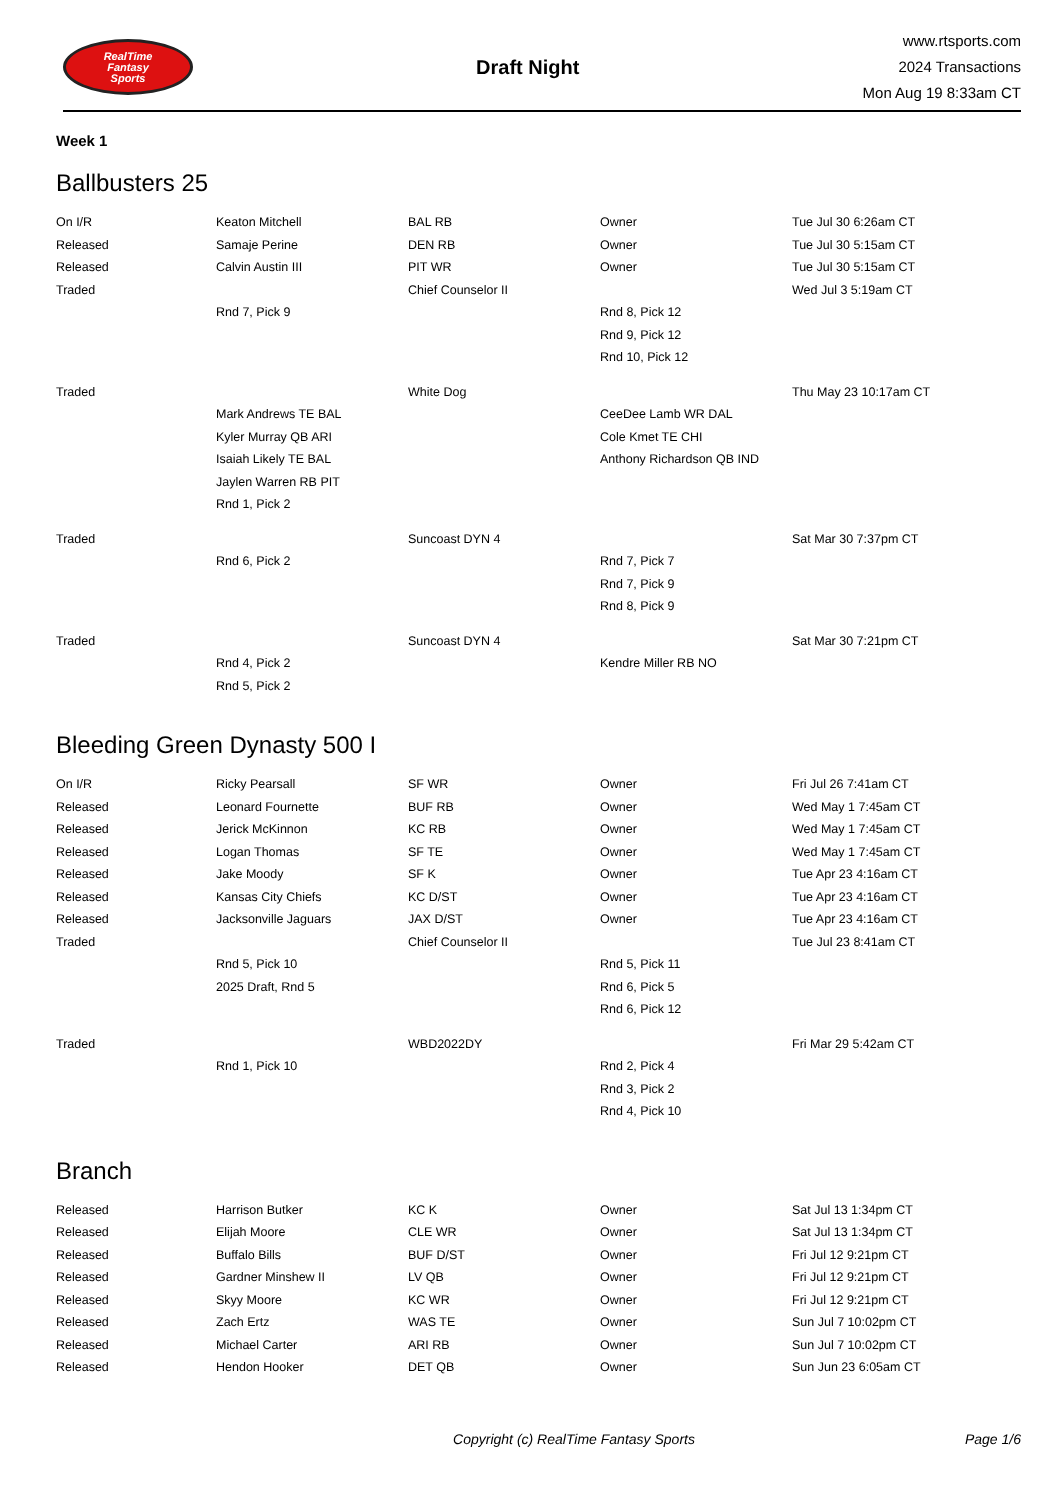RealTime
Fantasy
Sports
Draft Night
www.rtsports.com
2024 Transactions
Mon Aug 19 8:33am CT
Week 1
Ballbusters 25
| On I/R | Keaton Mitchell | BAL RB | Owner | Tue Jul 30 6:26am CT |
| Released | Samaje Perine | DEN RB | Owner | Tue Jul 30 5:15am CT |
| Released | Calvin Austin III | PIT WR | Owner | Tue Jul 30 5:15am CT |
| Traded | | Chief Counselor II | | Wed Jul 3 5:19am CT |
| | Rnd 7, Pick 9 | | Rnd 8, Pick 12 | |
| | | | Rnd 9, Pick 12 | |
| | | | Rnd 10, Pick 12 | |
| Traded | | White Dog | | Thu May 23 10:17am CT |
| | Mark Andrews TE BAL | | CeeDee Lamb WR DAL | |
| | Kyler Murray QB ARI | | Cole Kmet TE CHI | |
| | Isaiah Likely TE BAL | | Anthony Richardson QB IND | |
| | Jaylen Warren RB PIT | | | |
| | Rnd 1, Pick 2 | | | |
| Traded | | Suncoast DYN 4 | | Sat Mar 30 7:37pm CT |
| | Rnd 6, Pick 2 | | Rnd 7, Pick 7 | |
| | | | Rnd 7, Pick 9 | |
| | | | Rnd 8, Pick 9 | |
| Traded | | Suncoast DYN 4 | | Sat Mar 30 7:21pm CT |
| | Rnd 4, Pick 2 | | Kendre Miller RB NO | |
| | Rnd 5, Pick 2 | | | |
Bleeding Green Dynasty 500 I
| On I/R | Ricky Pearsall | SF WR | Owner | Fri Jul 26 7:41am CT |
| Released | Leonard Fournette | BUF RB | Owner | Wed May 1 7:45am CT |
| Released | Jerick McKinnon | KC RB | Owner | Wed May 1 7:45am CT |
| Released | Logan Thomas | SF TE | Owner | Wed May 1 7:45am CT |
| Released | Jake Moody | SF K | Owner | Tue Apr 23 4:16am CT |
| Released | Kansas City Chiefs | KC D/ST | Owner | Tue Apr 23 4:16am CT |
| Released | Jacksonville Jaguars | JAX D/ST | Owner | Tue Apr 23 4:16am CT |
| Traded | | Chief Counselor II | | Tue Jul 23 8:41am CT |
| | Rnd 5, Pick 10 | | Rnd 5, Pick 11 | |
| | 2025 Draft, Rnd 5 | | Rnd 6, Pick 5 | |
| | | | Rnd 6, Pick 12 | |
| Traded | | WBD2022DY | | Fri Mar 29 5:42am CT |
| | Rnd 1, Pick 10 | | Rnd 2, Pick 4 | |
| | | | Rnd 3, Pick 2 | |
| | | | Rnd 4, Pick 10 | |
Branch
| Released | Harrison Butker | KC K | Owner | Sat Jul 13 1:34pm CT |
| Released | Elijah Moore | CLE WR | Owner | Sat Jul 13 1:34pm CT |
| Released | Buffalo Bills | BUF D/ST | Owner | Fri Jul 12 9:21pm CT |
| Released | Gardner Minshew II | LV QB | Owner | Fri Jul 12 9:21pm CT |
| Released | Skyy Moore | KC WR | Owner | Fri Jul 12 9:21pm CT |
| Released | Zach Ertz | WAS TE | Owner | Sun Jul 7 10:02pm CT |
| Released | Michael Carter | ARI RB | Owner | Sun Jul 7 10:02pm CT |
| Released | Hendon Hooker | DET QB | Owner | Sun Jun 23 6:05am CT |
Copyright (c) RealTime Fantasy Sports Page 1/6